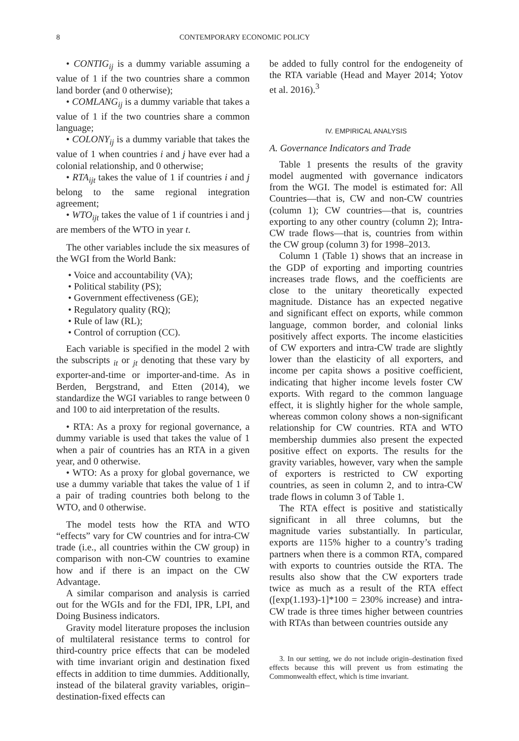8 CONTEMPORARY ECONOMIC POLICY
• CONTIG<sub>ij</sub> is a dummy variable assuming a value of 1 if the two countries share a common land border (and 0 otherwise);
• COMLANG<sub>ij</sub> is a dummy variable that takes a value of 1 if the two countries share a common language;
• COLONY<sub>ij</sub> is a dummy variable that takes the value of 1 when countries i and j have ever had a colonial relationship, and 0 otherwise;
• RTA<sub>ijt</sub> takes the value of 1 if countries i and j belong to the same regional integration agreement;
• WTO<sub>ijt</sub> takes the value of 1 if countries i and j are members of the WTO in year t.
The other variables include the six measures of the WGI from the World Bank:
• Voice and accountability (VA);
• Political stability (PS);
• Government effectiveness (GE);
• Regulatory quality (RQ);
• Rule of law (RL);
• Control of corruption (CC).
Each variable is specified in the model 2 with the subscripts <sub>it</sub> or <sub>jt</sub> denoting that these vary by exporter-and-time or importer-and-time. As in Berden, Bergstrand, and Etten (2014), we standardize the WGI variables to range between 0 and 100 to aid interpretation of the results.
• RTA: As a proxy for regional governance, a dummy variable is used that takes the value of 1 when a pair of countries has an RTA in a given year, and 0 otherwise.
• WTO: As a proxy for global governance, we use a dummy variable that takes the value of 1 if a pair of trading countries both belong to the WTO, and 0 otherwise.
The model tests how the RTA and WTO “effects” vary for CW countries and for intra-CW trade (i.e., all countries within the CW group) in comparison with non-CW countries to examine how and if there is an impact on the CW Advantage.
A similar comparison and analysis is carried out for the WGIs and for the FDI, IPR, LPI, and Doing Business indicators.
Gravity model literature proposes the inclusion of multilateral resistance terms to control for third-country price effects that can be modeled with time invariant origin and destination fixed effects in addition to time dummies. Additionally, instead of the bilateral gravity variables, origin–destination-fixed effects can
be added to fully control for the endogeneity of the RTA variable (Head and Mayer 2014; Yotov et al. 2016).<sup>3</sup>
IV. EMPIRICAL ANALYSIS
A. Governance Indicators and Trade
Table 1 presents the results of the gravity model augmented with governance indicators from the WGI. The model is estimated for: All Countries—that is, CW and non-CW countries (column 1); CW countries—that is, countries exporting to any other country (column 2); Intra-CW trade flows—that is, countries from within the CW group (column 3) for 1998–2013.
Column 1 (Table 1) shows that an increase in the GDP of exporting and importing countries increases trade flows, and the coefficients are close to the unitary theoretically expected magnitude. Distance has an expected negative and significant effect on exports, while common language, common border, and colonial links positively affect exports. The income elasticities of CW exporters and intra-CW trade are slightly lower than the elasticity of all exporters, and income per capita shows a positive coefficient, indicating that higher income levels foster CW exports. With regard to the common language effect, it is slightly higher for the whole sample, whereas common colony shows a non-significant relationship for CW countries. RTA and WTO membership dummies also present the expected positive effect on exports. The results for the gravity variables, however, vary when the sample of exporters is restricted to CW exporting countries, as seen in column 2, and to intra-CW trade flows in column 3 of Table 1.
The RTA effect is positive and statistically significant in all three columns, but the magnitude varies substantially. In particular, exports are 115% higher to a country’s trading partners when there is a common RTA, compared with exports to countries outside the RTA. The results also show that the CW exporters trade twice as much as a result of the RTA effect ([exp(1.193)-1]*100 = 230% increase) and intra-CW trade is three times higher between countries with RTAs than between countries outside any
3. In our setting, we do not include origin–destination fixed effects because this will prevent us from estimating the Commonwealth effect, which is time invariant.